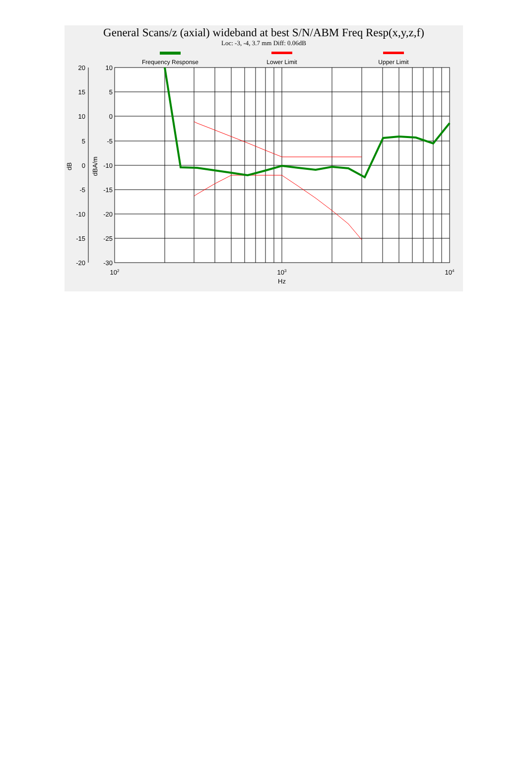General Scans/z (axial) wideband at best S/N/ABM Freq Resp(x,y,z,f)
Loc: -3, -4, 3.7 mm Diff: 0.06dB
Frequency Response
Lower Limit
Upper Limit
10
5
0
-5
-10
-15
-20
-25
-30
20
15
10
5
0
-5
-10
-15
-20
102
103
104
Hz
dB
dBA/m